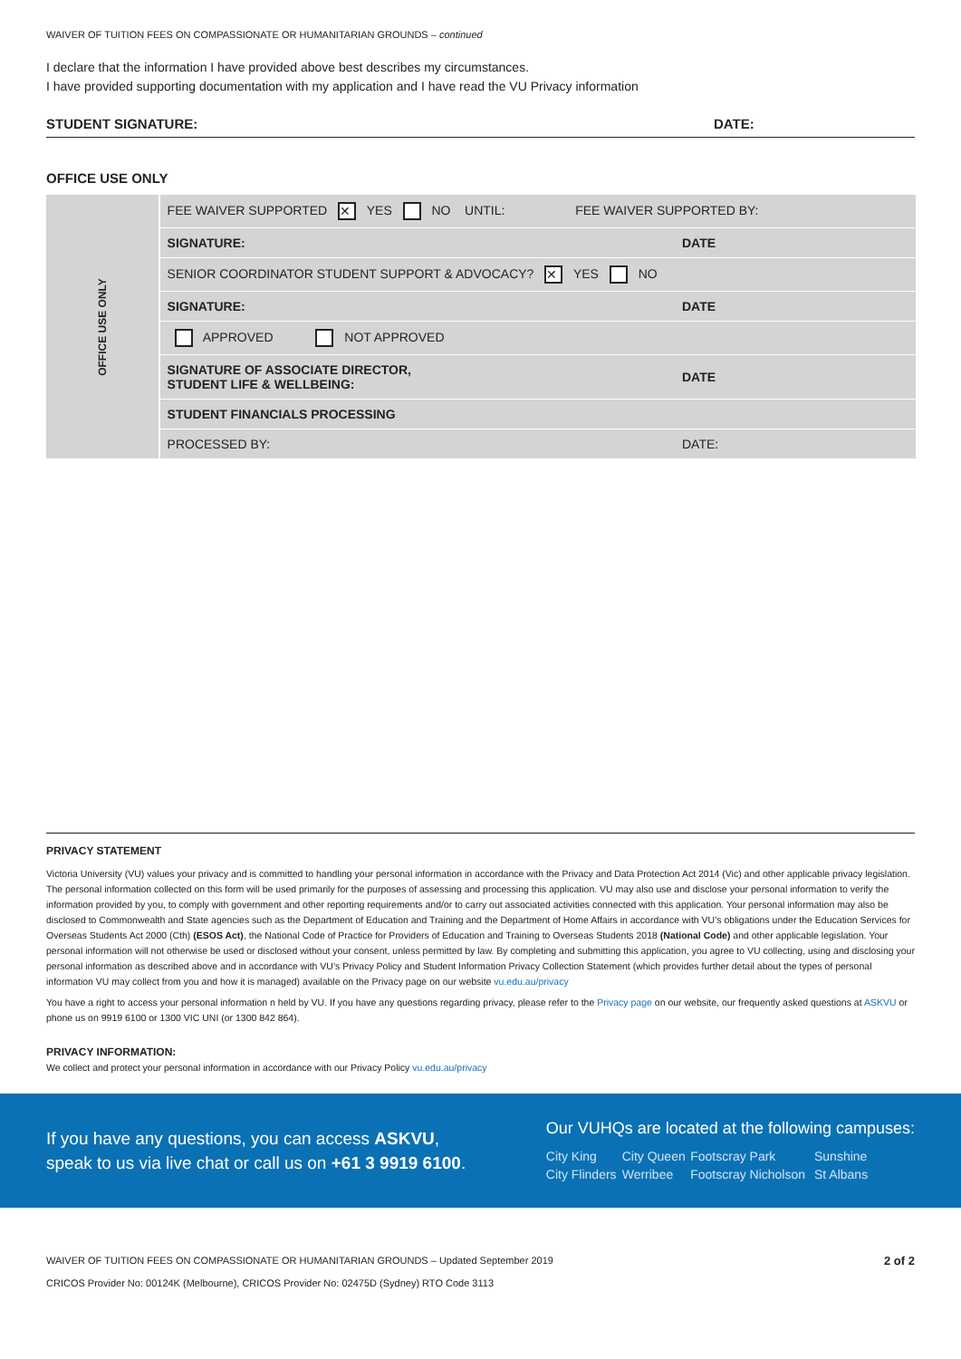WAIVER OF TUITION FEES ON COMPASSIONATE OR HUMANITARIAN GROUNDS – continued
I declare that the information I have provided above best describes my circumstances.
I have provided supporting documentation with my application and I have read the VU Privacy information
STUDENT SIGNATURE: DATE:
OFFICE USE ONLY
| OFFICE USE ONLY | FEE WAIVER SUPPORTED ✕ YES NO UNTIL: FEE WAIVER SUPPORTED BY: | |
| | SIGNATURE: | DATE |
| | SENIOR COORDINATOR STUDENT SUPPORT & ADVOCACY? ✕ YES NO | |
| | SIGNATURE: | DATE |
| | APPROVED NOT APPROVED | |
| | SIGNATURE OF ASSOCIATE DIRECTOR, STUDENT LIFE & WELLBEING: | DATE |
| | STUDENT FINANCIALS PROCESSING | |
| | PROCESSED BY: | DATE: |
PRIVACY STATEMENT
Victoria University (VU) values your privacy and is committed to handling your personal information in accordance with the Privacy and Data Protection Act 2014 (Vic) and other applicable privacy legislation. The personal information collected on this form will be used primarily for the purposes of assessing and processing this application. VU may also use and disclose your personal information to verify the information provided by you, to comply with government and other reporting requirements and/or to carry out associated activities connected with this application. Your personal information may also be disclosed to Commonwealth and State agencies such as the Department of Education and Training and the Department of Home Affairs in accordance with VU’s obligations under the Education Services for Overseas Students Act 2000 (Cth) (ESOS Act), the National Code of Practice for Providers of Education and Training to Overseas Students 2018 (National Code) and other applicable legislation. Your personal information will not otherwise be used or disclosed without your consent, unless permitted by law. By completing and submitting this application, you agree to VU collecting, using and disclosing your personal information as described above and in accordance with VU’s Privacy Policy and Student Information Privacy Collection Statement (which provides further detail about the types of personal information VU may collect from you and how it is managed) available on the Privacy page on our website vu.edu.au/privacy
You have a right to access your personal information n held by VU. If you have any questions regarding privacy, please refer to the Privacy page on our website, our frequently asked questions at ASKVU or phone us on 9919 6100 or 1300 VIC UNI (or 1300 842 864).
PRIVACY INFORMATION:
We collect and protect your personal information in accordance with our Privacy Policy vu.edu.au/privacy
If you have any questions, you can access ASKVU,
speak to us via live chat or call us on +61 3 9919 6100.
Our VUHQs are located at the following campuses:
| City King | City Queen | Footscray Park | Sunshine |
| City Flinders | Werribee | Footscray Nicholson | St Albans |
WAIVER OF TUITION FEES ON COMPASSIONATE OR HUMANITARIAN GROUNDS – Updated September 2019 2 of 2
CRICOS Provider No: 00124K (Melbourne), CRICOS Provider No: 02475D (Sydney) RTO Code 3113